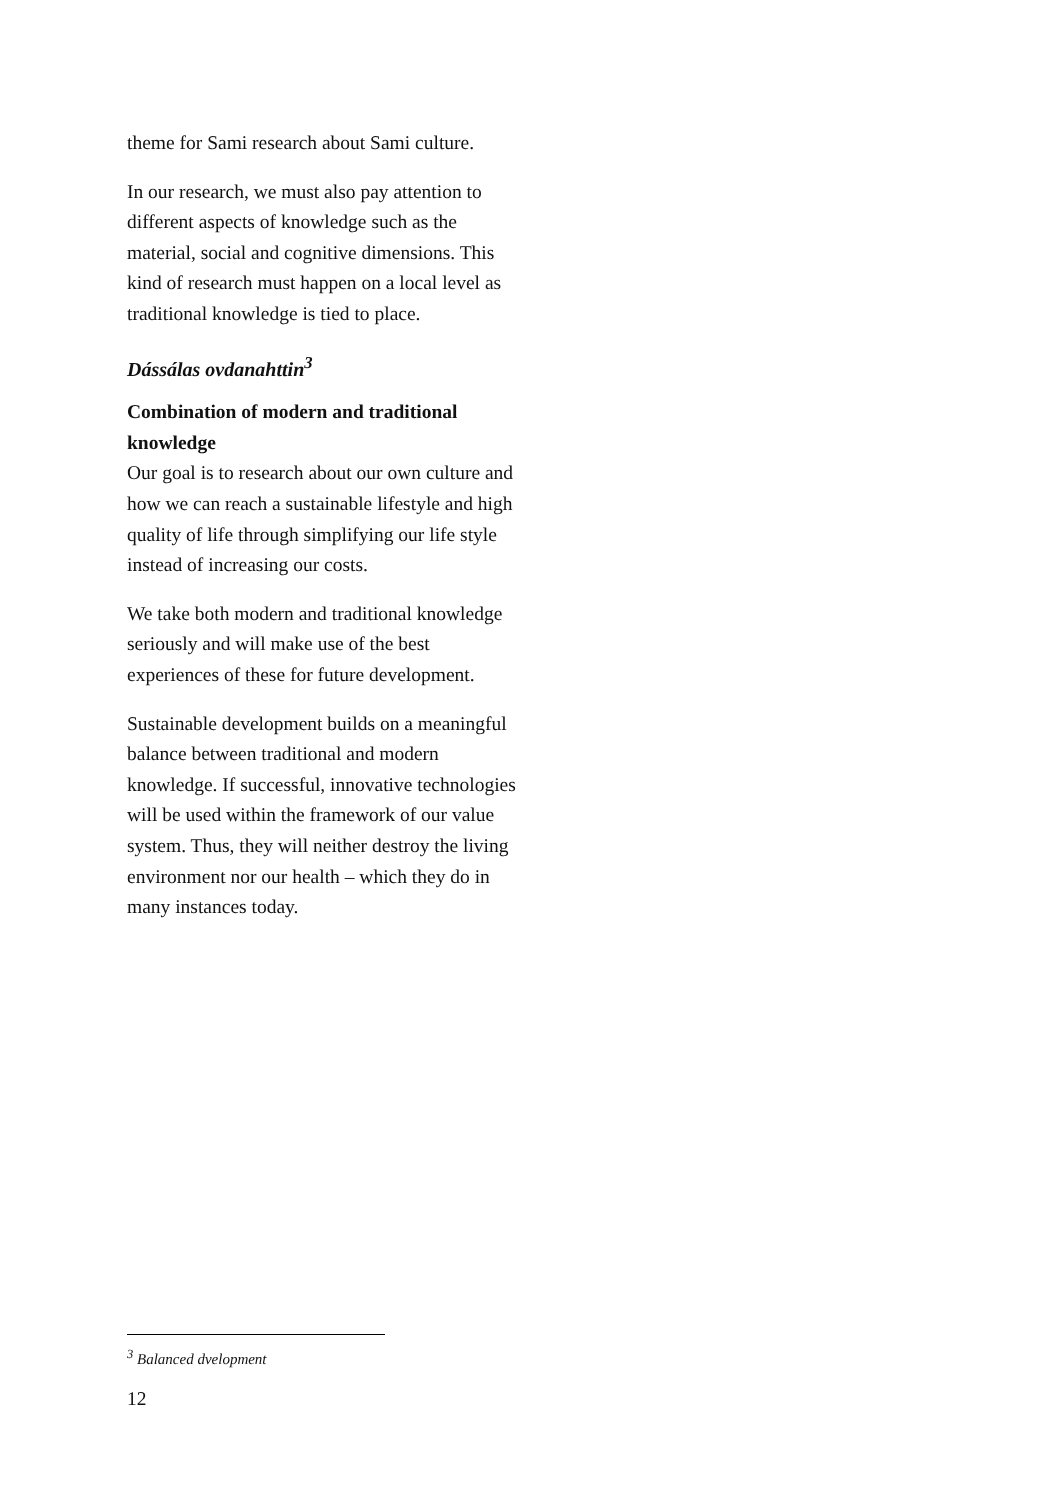theme for Sami research about Sami culture.
In our research, we must also pay attention to different aspects of knowledge such as the material, social and cognitive dimensions. This kind of research must happen on a local level as traditional knowledge is tied to place.
Dássálas ovdanahttin<sup>3</sup>
Combination of modern and traditional knowledge
Our goal is to research about our own culture and how we can reach a sustainable lifestyle and high quality of life through simplifying our life style instead of increasing our costs.
We take both modern and traditional knowledge seriously and will make use of the best experiences of these for future development.
Sustainable development builds on a meaningful balance between traditional and modern knowledge. If successful, innovative technologies will be used within the framework of our value system. Thus, they will neither destroy the living environment nor our health – which they do in many instances today.
<sup>3</sup> Balanced dvelopment
12